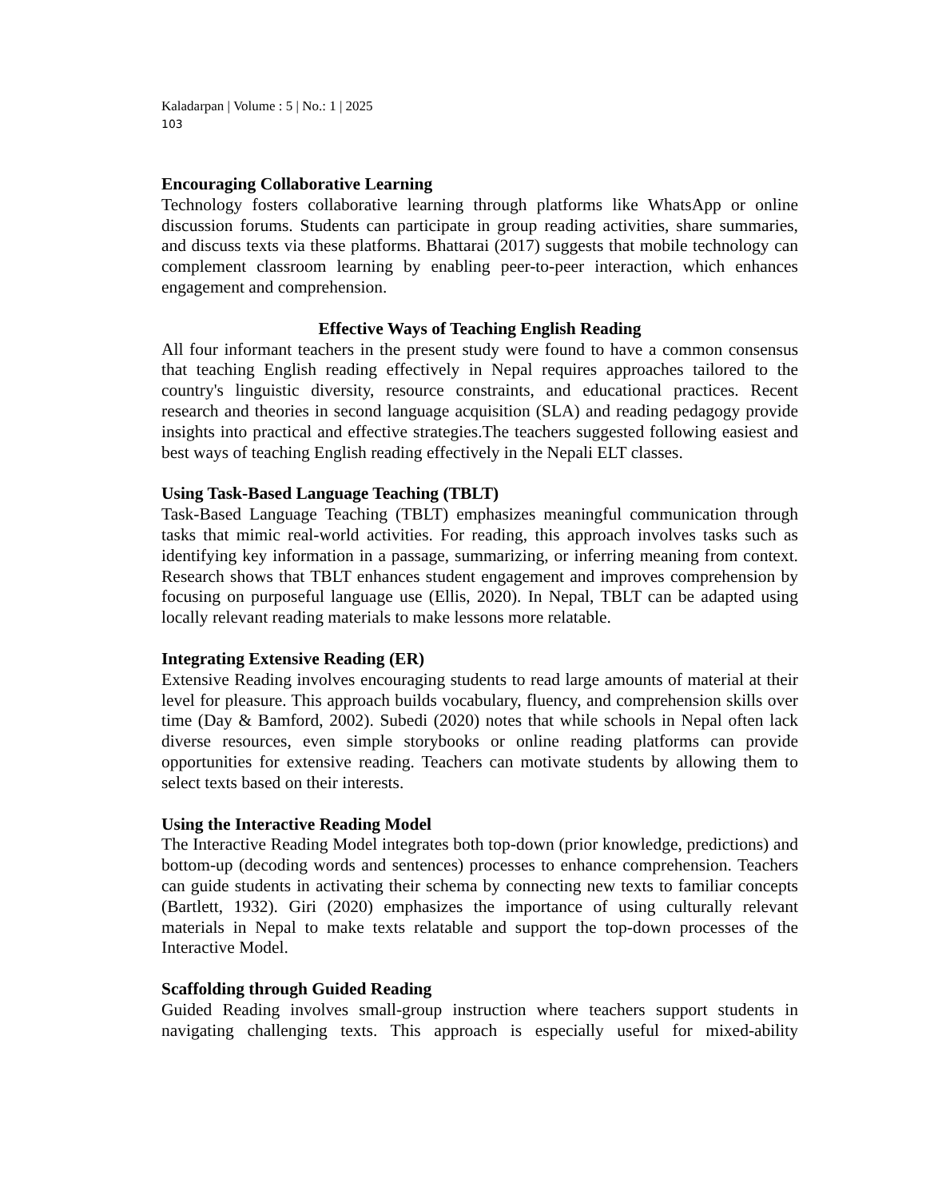Kaladarpan | Volume : 5 | No.: 1 | 2025
103
Encouraging Collaborative Learning
Technology fosters collaborative learning through platforms like WhatsApp or online discussion forums. Students can participate in group reading activities, share summaries, and discuss texts via these platforms. Bhattarai (2017) suggests that mobile technology can complement classroom learning by enabling peer-to-peer interaction, which enhances engagement and comprehension.
Effective Ways of Teaching English Reading
All four informant teachers in the present study were found to have a common consensus that teaching English reading effectively in Nepal requires approaches tailored to the country's linguistic diversity, resource constraints, and educational practices. Recent research and theories in second language acquisition (SLA) and reading pedagogy provide insights into practical and effective strategies.The teachers suggested following easiest and best ways of teaching English reading effectively in the Nepali ELT classes.
Using Task-Based Language Teaching (TBLT)
Task-Based Language Teaching (TBLT) emphasizes meaningful communication through tasks that mimic real-world activities. For reading, this approach involves tasks such as identifying key information in a passage, summarizing, or inferring meaning from context. Research shows that TBLT enhances student engagement and improves comprehension by focusing on purposeful language use (Ellis, 2020). In Nepal, TBLT can be adapted using locally relevant reading materials to make lessons more relatable.
Integrating Extensive Reading (ER)
Extensive Reading involves encouraging students to read large amounts of material at their level for pleasure. This approach builds vocabulary, fluency, and comprehension skills over time (Day & Bamford, 2002). Subedi (2020) notes that while schools in Nepal often lack diverse resources, even simple storybooks or online reading platforms can provide opportunities for extensive reading. Teachers can motivate students by allowing them to select texts based on their interests.
Using the Interactive Reading Model
The Interactive Reading Model integrates both top-down (prior knowledge, predictions) and bottom-up (decoding words and sentences) processes to enhance comprehension. Teachers can guide students in activating their schema by connecting new texts to familiar concepts (Bartlett, 1932). Giri (2020) emphasizes the importance of using culturally relevant materials in Nepal to make texts relatable and support the top-down processes of the Interactive Model.
Scaffolding through Guided Reading
Guided Reading involves small-group instruction where teachers support students in navigating challenging texts. This approach is especially useful for mixed-ability